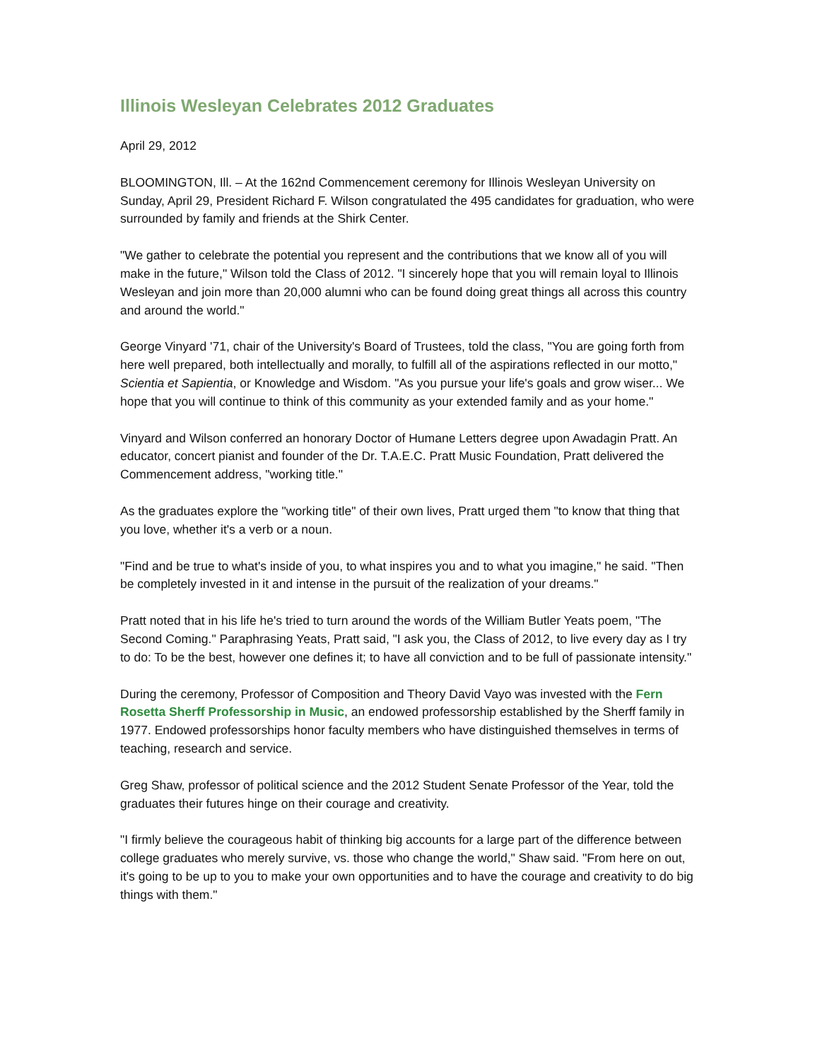Illinois Wesleyan Celebrates 2012 Graduates
April 29, 2012
BLOOMINGTON, Ill. – At the 162nd Commencement ceremony for Illinois Wesleyan University on Sunday, April 29, President Richard F. Wilson congratulated the 495 candidates for graduation, who were surrounded by family and friends at the Shirk Center.
"We gather to celebrate the potential you represent and the contributions that we know all of you will make in the future," Wilson told the Class of 2012. "I sincerely hope that you will remain loyal to Illinois Wesleyan and join more than 20,000 alumni who can be found doing great things all across this country and around the world."
George Vinyard '71, chair of the University's Board of Trustees, told the class, "You are going forth from here well prepared, both intellectually and morally, to fulfill all of the aspirations reflected in our motto," Scientia et Sapientia, or Knowledge and Wisdom. "As you pursue your life's goals and grow wiser... We hope that you will continue to think of this community as your extended family and as your home."
Vinyard and Wilson conferred an honorary Doctor of Humane Letters degree upon Awadagin Pratt. An educator, concert pianist and founder of the Dr. T.A.E.C. Pratt Music Foundation, Pratt delivered the Commencement address, "working title."
As the graduates explore the "working title" of their own lives, Pratt urged them "to know that thing that you love, whether it's a verb or a noun.
"Find and be true to what's inside of you, to what inspires you and to what you imagine," he said. "Then be completely invested in it and intense in the pursuit of the realization of your dreams."
Pratt noted that in his life he's tried to turn around the words of the William Butler Yeats poem, "The Second Coming." Paraphrasing Yeats, Pratt said, "I ask you, the Class of 2012, to live every day as I try to do: To be the best, however one defines it; to have all conviction and to be full of passionate intensity."
During the ceremony, Professor of Composition and Theory David Vayo was invested with the Fern Rosetta Sherff Professorship in Music, an endowed professorship established by the Sherff family in 1977. Endowed professorships honor faculty members who have distinguished themselves in terms of teaching, research and service.
Greg Shaw, professor of political science and the 2012 Student Senate Professor of the Year, told the graduates their futures hinge on their courage and creativity.
"I firmly believe the courageous habit of thinking big accounts for a large part of the difference between college graduates who merely survive, vs. those who change the world," Shaw said. "From here on out, it's going to be up to you to make your own opportunities and to have the courage and creativity to do big things with them."